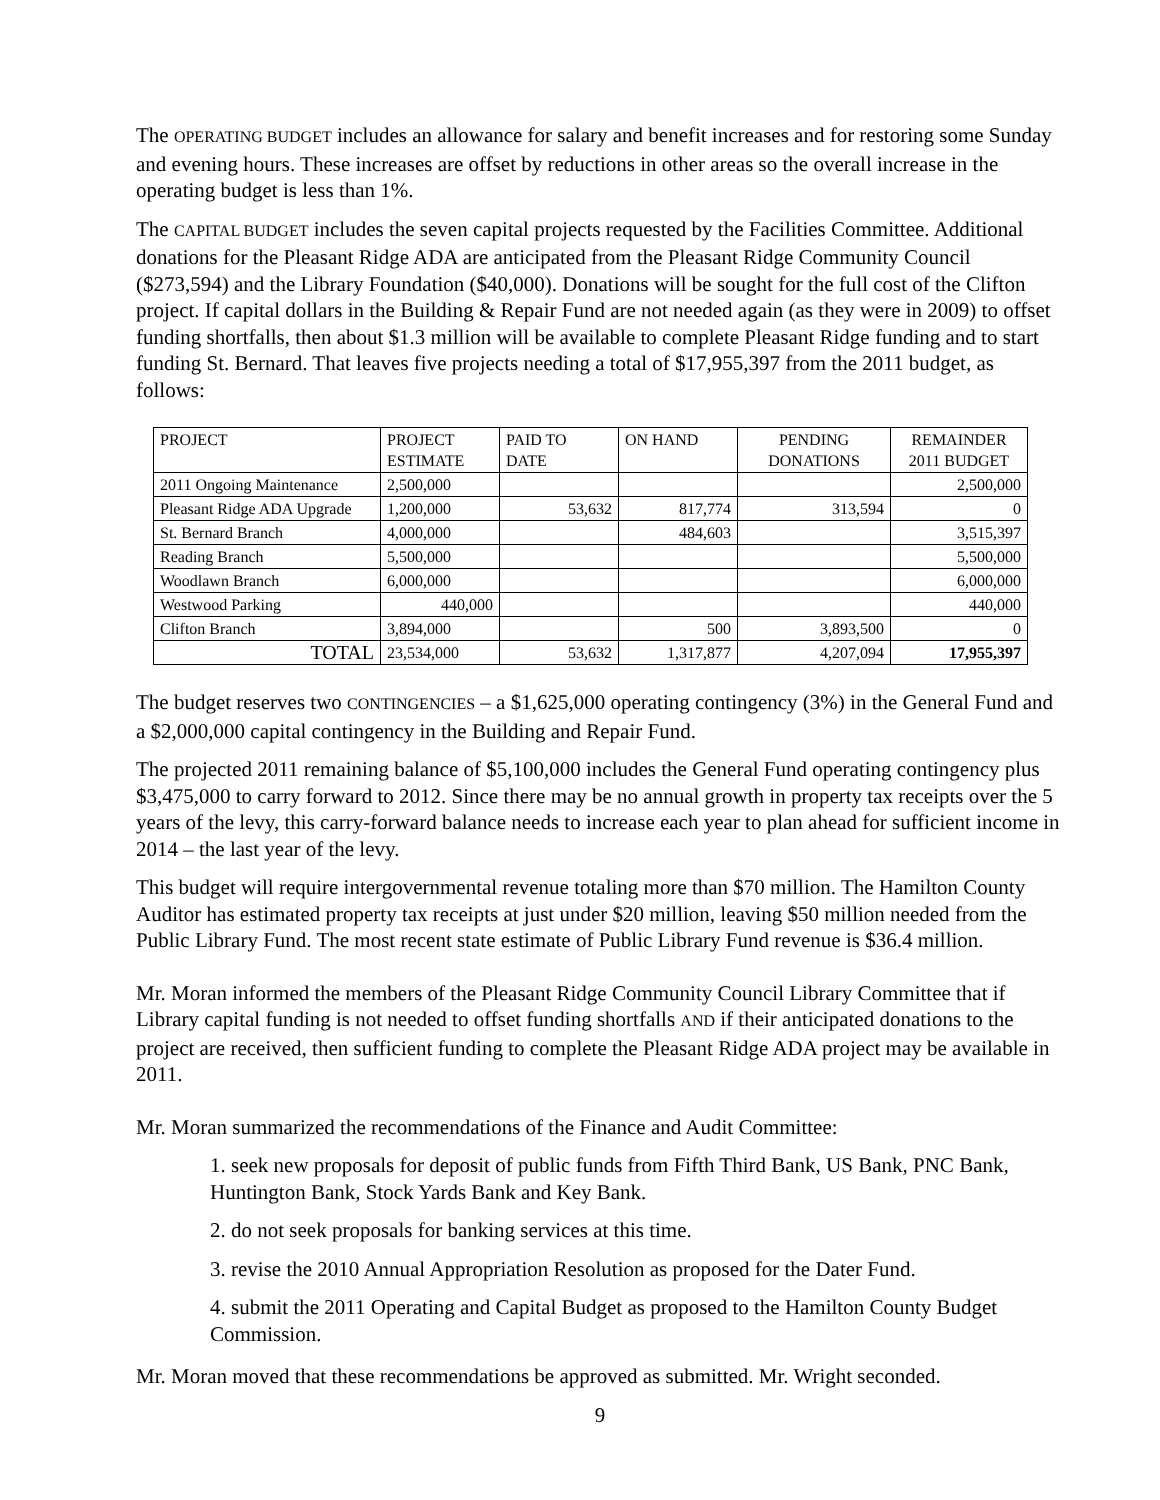The OPERATING BUDGET includes an allowance for salary and benefit increases and for restoring some Sunday and evening hours. These increases are offset by reductions in other areas so the overall increase in the operating budget is less than 1%.
The CAPITAL BUDGET includes the seven capital projects requested by the Facilities Committee. Additional donations for the Pleasant Ridge ADA are anticipated from the Pleasant Ridge Community Council ($273,594) and the Library Foundation ($40,000). Donations will be sought for the full cost of the Clifton project. If capital dollars in the Building & Repair Fund are not needed again (as they were in 2009) to offset funding shortfalls, then about $1.3 million will be available to complete Pleasant Ridge funding and to start funding St. Bernard. That leaves five projects needing a total of $17,955,397 from the 2011 budget, as follows:
| PROJECT | PROJECT ESTIMATE | PAID TO DATE | ON HAND | PENDING DONATIONS | REMAINDER 2011 BUDGET |
| --- | --- | --- | --- | --- | --- |
| 2011 Ongoing Maintenance | 2,500,000 | | | | 2,500,000 |
| Pleasant Ridge ADA Upgrade | 1,200,000 | 53,632 | 817,774 | 313,594 | 0 |
| St. Bernard Branch | 4,000,000 | | 484,603 | | 3,515,397 |
| Reading Branch | 5,500,000 | | | | 5,500,000 |
| Woodlawn Branch | 6,000,000 | | | | 6,000,000 |
| Westwood Parking | 440,000 | | | | 440,000 |
| Clifton Branch | 3,894,000 | | 500 | 3,893,500 | 0 |
| TOTAL | 23,534,000 | 53,632 | 1,317,877 | 4,207,094 | 17,955,397 |
The budget reserves two CONTINGENCIES – a $1,625,000 operating contingency (3%) in the General Fund and a $2,000,000 capital contingency in the Building and Repair Fund.
The projected 2011 remaining balance of $5,100,000 includes the General Fund operating contingency plus $3,475,000 to carry forward to 2012. Since there may be no annual growth in property tax receipts over the 5 years of the levy, this carry-forward balance needs to increase each year to plan ahead for sufficient income in 2014 – the last year of the levy.
This budget will require intergovernmental revenue totaling more than $70 million. The Hamilton County Auditor has estimated property tax receipts at just under $20 million, leaving $50 million needed from the Public Library Fund. The most recent state estimate of Public Library Fund revenue is $36.4 million.
Mr. Moran informed the members of the Pleasant Ridge Community Council Library Committee that if Library capital funding is not needed to offset funding shortfalls AND if their anticipated donations to the project are received, then sufficient funding to complete the Pleasant Ridge ADA project may be available in 2011.
Mr. Moran summarized the recommendations of the Finance and Audit Committee:
1. seek new proposals for deposit of public funds from Fifth Third Bank, US Bank, PNC Bank, Huntington Bank, Stock Yards Bank and Key Bank.
2. do not seek proposals for banking services at this time.
3. revise the 2010 Annual Appropriation Resolution as proposed for the Dater Fund.
4. submit the 2011 Operating and Capital Budget as proposed to the Hamilton County Budget Commission.
Mr. Moran moved that these recommendations be approved as submitted. Mr. Wright seconded.
9